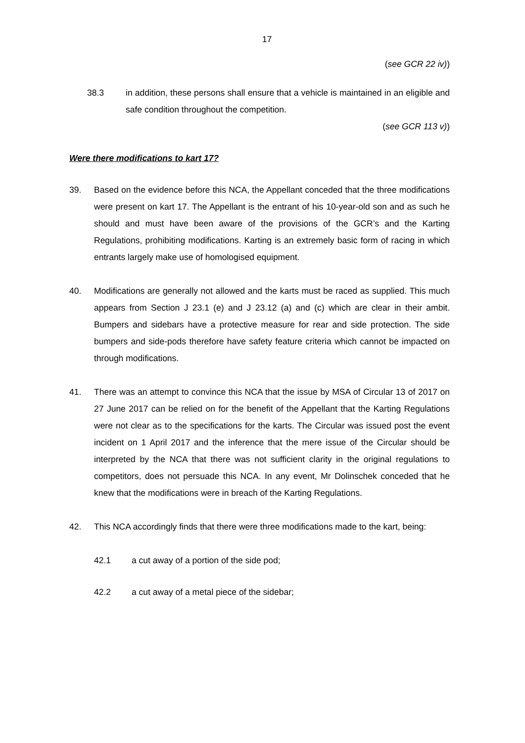17
(see GCR 22 iv))
38.3 in addition, these persons shall ensure that a vehicle is maintained in an eligible and safe condition throughout the competition.
(see GCR 113 v))
Were there modifications to kart 17?
39. Based on the evidence before this NCA, the Appellant conceded that the three modifications were present on kart 17. The Appellant is the entrant of his 10-year-old son and as such he should and must have been aware of the provisions of the GCR’s and the Karting Regulations, prohibiting modifications. Karting is an extremely basic form of racing in which entrants largely make use of homologised equipment.
40. Modifications are generally not allowed and the karts must be raced as supplied. This much appears from Section J 23.1 (e) and J 23.12 (a) and (c) which are clear in their ambit. Bumpers and sidebars have a protective measure for rear and side protection. The side bumpers and side-pods therefore have safety feature criteria which cannot be impacted on through modifications.
41. There was an attempt to convince this NCA that the issue by MSA of Circular 13 of 2017 on 27 June 2017 can be relied on for the benefit of the Appellant that the Karting Regulations were not clear as to the specifications for the karts. The Circular was issued post the event incident on 1 April 2017 and the inference that the mere issue of the Circular should be interpreted by the NCA that there was not sufficient clarity in the original regulations to competitors, does not persuade this NCA. In any event, Mr Dolinschek conceded that he knew that the modifications were in breach of the Karting Regulations.
42. This NCA accordingly finds that there were three modifications made to the kart, being:
42.1 a cut away of a portion of the side pod;
42.2 a cut away of a metal piece of the sidebar;